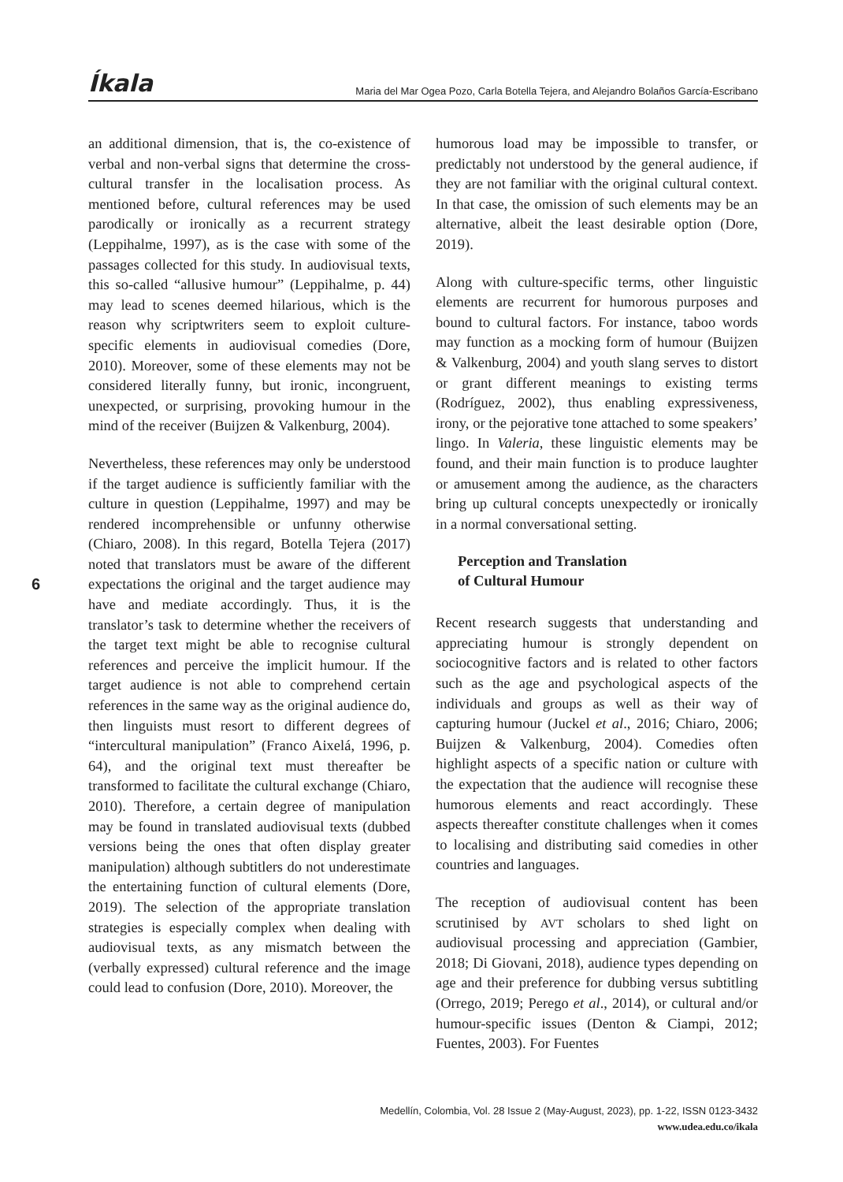Íkala Maria del Mar Ogea Pozo, Carla Botella Tejera, and Alejandro Bolaños García-Escribano
an additional dimension, that is, the co-existence of verbal and non-verbal signs that determine the cross-cultural transfer in the localisation process. As mentioned before, cultural references may be used parodically or ironically as a recurrent strategy (Leppihalme, 1997), as is the case with some of the passages collected for this study. In audiovisual texts, this so-called “allusive humour” (Leppihalme, p. 44) may lead to scenes deemed hilarious, which is the reason why scriptwriters seem to exploit culture-specific elements in audiovisual comedies (Dore, 2010). Moreover, some of these elements may not be considered literally funny, but ironic, incongruent, unexpected, or surprising, provoking humour in the mind of the receiver (Buijzen & Valkenburg, 2004).
Nevertheless, these references may only be understood if the target audience is sufficiently familiar with the culture in question (Leppihalme, 1997) and may be rendered incomprehensible or unfunny otherwise (Chiaro, 2008). In this regard, Botella Tejera (2017) noted that translators must be aware of the different expectations the original and the target audience may have and mediate accordingly. Thus, it is the translator’s task to determine whether the receivers of the target text might be able to recognise cultural references and perceive the implicit humour. If the target audience is not able to comprehend certain references in the same way as the original audience do, then linguists must resort to different degrees of “intercultural manipulation” (Franco Aixelá, 1996, p. 64), and the original text must thereafter be transformed to facilitate the cultural exchange (Chiaro, 2010). Therefore, a certain degree of manipulation may be found in translated audiovisual texts (dubbed versions being the ones that often display greater manipulation) although subtitlers do not underestimate the entertaining function of cultural elements (Dore, 2019). The selection of the appropriate translation strategies is especially complex when dealing with audiovisual texts, as any mismatch between the (verbally expressed) cultural reference and the image could lead to confusion (Dore, 2010). Moreover, the
humorous load may be impossible to transfer, or predictably not understood by the general audience, if they are not familiar with the original cultural context. In that case, the omission of such elements may be an alternative, albeit the least desirable option (Dore, 2019).
Along with culture-specific terms, other linguistic elements are recurrent for humorous purposes and bound to cultural factors. For instance, taboo words may function as a mocking form of humour (Buijzen & Valkenburg, 2004) and youth slang serves to distort or grant different meanings to existing terms (Rodríguez, 2002), thus enabling expressiveness, irony, or the pejorative tone attached to some speakers’ lingo. In Valeria, these linguistic elements may be found, and their main function is to produce laughter or amusement among the audience, as the characters bring up cultural concepts unexpectedly or ironically in a normal conversational setting.
Perception and Translation
of Cultural Humour
Recent research suggests that understanding and appreciating humour is strongly dependent on sociocognitive factors and is related to other factors such as the age and psychological aspects of the individuals and groups as well as their way of capturing humour (Juckel et al., 2016; Chiaro, 2006; Buijzen & Valkenburg, 2004). Comedies often highlight aspects of a specific nation or culture with the expectation that the audience will recognise these humorous elements and react accordingly. These aspects thereafter constitute challenges when it comes to localising and distributing said comedies in other countries and languages.
The reception of audiovisual content has been scrutinised by AVT scholars to shed light on audiovisual processing and appreciation (Gambier, 2018; Di Giovani, 2018), audience types depending on age and their preference for dubbing versus subtitling (Orrego, 2019; Perego et al., 2014), or cultural and/or humour-specific issues (Denton & Ciampi, 2012; Fuentes, 2003). For Fuentes
6
Medellín, Colombia, Vol. 28 Issue 2 (May-August, 2023), pp. 1-22, ISSN 0123-3432
www.udea.edu.co/ikala